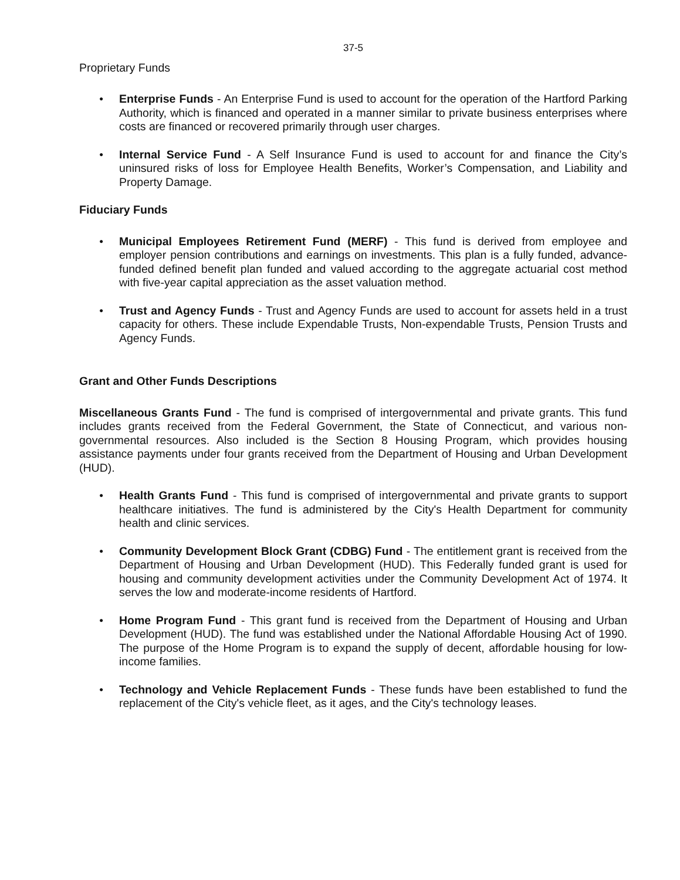37-5
Proprietary Funds
● Enterprise Funds - An Enterprise Fund is used to account for the operation of the Hartford Parking Authority, which is financed and operated in a manner similar to private business enterprises where costs are financed or recovered primarily through user charges.
● Internal Service Fund - A Self Insurance Fund is used to account for and finance the City’s uninsured risks of loss for Employee Health Benefits, Worker’s Compensation, and Liability and Property Damage.
Fiduciary Funds
● Municipal Employees Retirement Fund (MERF) - This fund is derived from employee and employer pension contributions and earnings on investments. This plan is a fully funded, advance-funded defined benefit plan funded and valued according to the aggregate actuarial cost method with five-year capital appreciation as the asset valuation method.
● Trust and Agency Funds - Trust and Agency Funds are used to account for assets held in a trust capacity for others. These include Expendable Trusts, Non-expendable Trusts, Pension Trusts and Agency Funds.
Grant and Other Funds Descriptions
Miscellaneous Grants Fund - The fund is comprised of intergovernmental and private grants. This fund includes grants received from the Federal Government, the State of Connecticut, and various non-governmental resources. Also included is the Section 8 Housing Program, which provides housing assistance payments under four grants received from the Department of Housing and Urban Development (HUD).
● Health Grants Fund - This fund is comprised of intergovernmental and private grants to support healthcare initiatives. The fund is administered by the City's Health Department for community health and clinic services.
● Community Development Block Grant (CDBG) Fund - The entitlement grant is received from the Department of Housing and Urban Development (HUD). This Federally funded grant is used for housing and community development activities under the Community Development Act of 1974. It serves the low and moderate-income residents of Hartford.
● Home Program Fund - This grant fund is received from the Department of Housing and Urban Development (HUD). The fund was established under the National Affordable Housing Act of 1990. The purpose of the Home Program is to expand the supply of decent, affordable housing for low-income families.
● Technology and Vehicle Replacement Funds - These funds have been established to fund the replacement of the City's vehicle fleet, as it ages, and the City's technology leases.